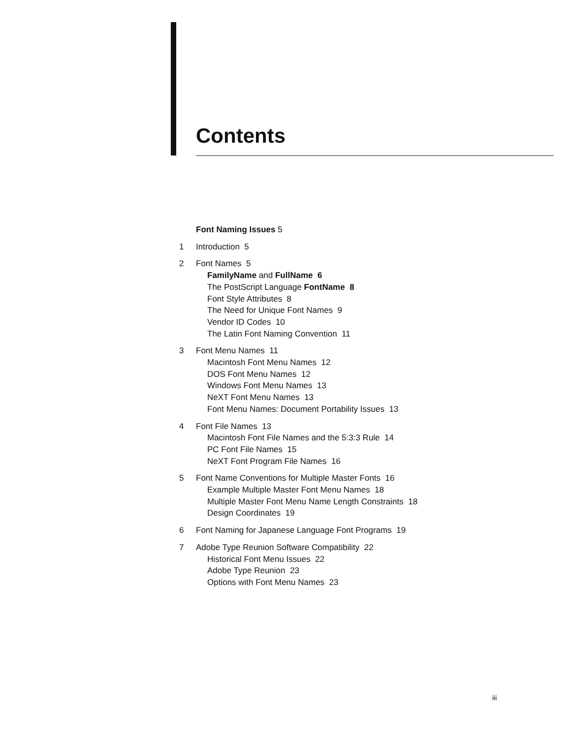Contents
Font Naming Issues 5
1 Introduction 5
2 Font Names 5
FamilyName and FullName 6
The PostScript Language FontName 8
Font Style Attributes 8
The Need for Unique Font Names 9
Vendor ID Codes 10
The Latin Font Naming Convention 11
3 Font Menu Names 11
Macintosh Font Menu Names 12
DOS Font Menu Names 12
Windows Font Menu Names 13
NeXT Font Menu Names 13
Font Menu Names: Document Portability Issues 13
4 Font File Names 13
Macintosh Font File Names and the 5:3:3 Rule 14
PC Font File Names 15
NeXT Font Program File Names 16
5 Font Name Conventions for Multiple Master Fonts 16
Example Multiple Master Font Menu Names 18
Multiple Master Font Menu Name Length Constraints 18
Design Coordinates 19
6 Font Naming for Japanese Language Font Programs 19
7 Adobe Type Reunion Software Compatibility 22
Historical Font Menu Issues 22
Adobe Type Reunion 23
Options with Font Menu Names 23
iii